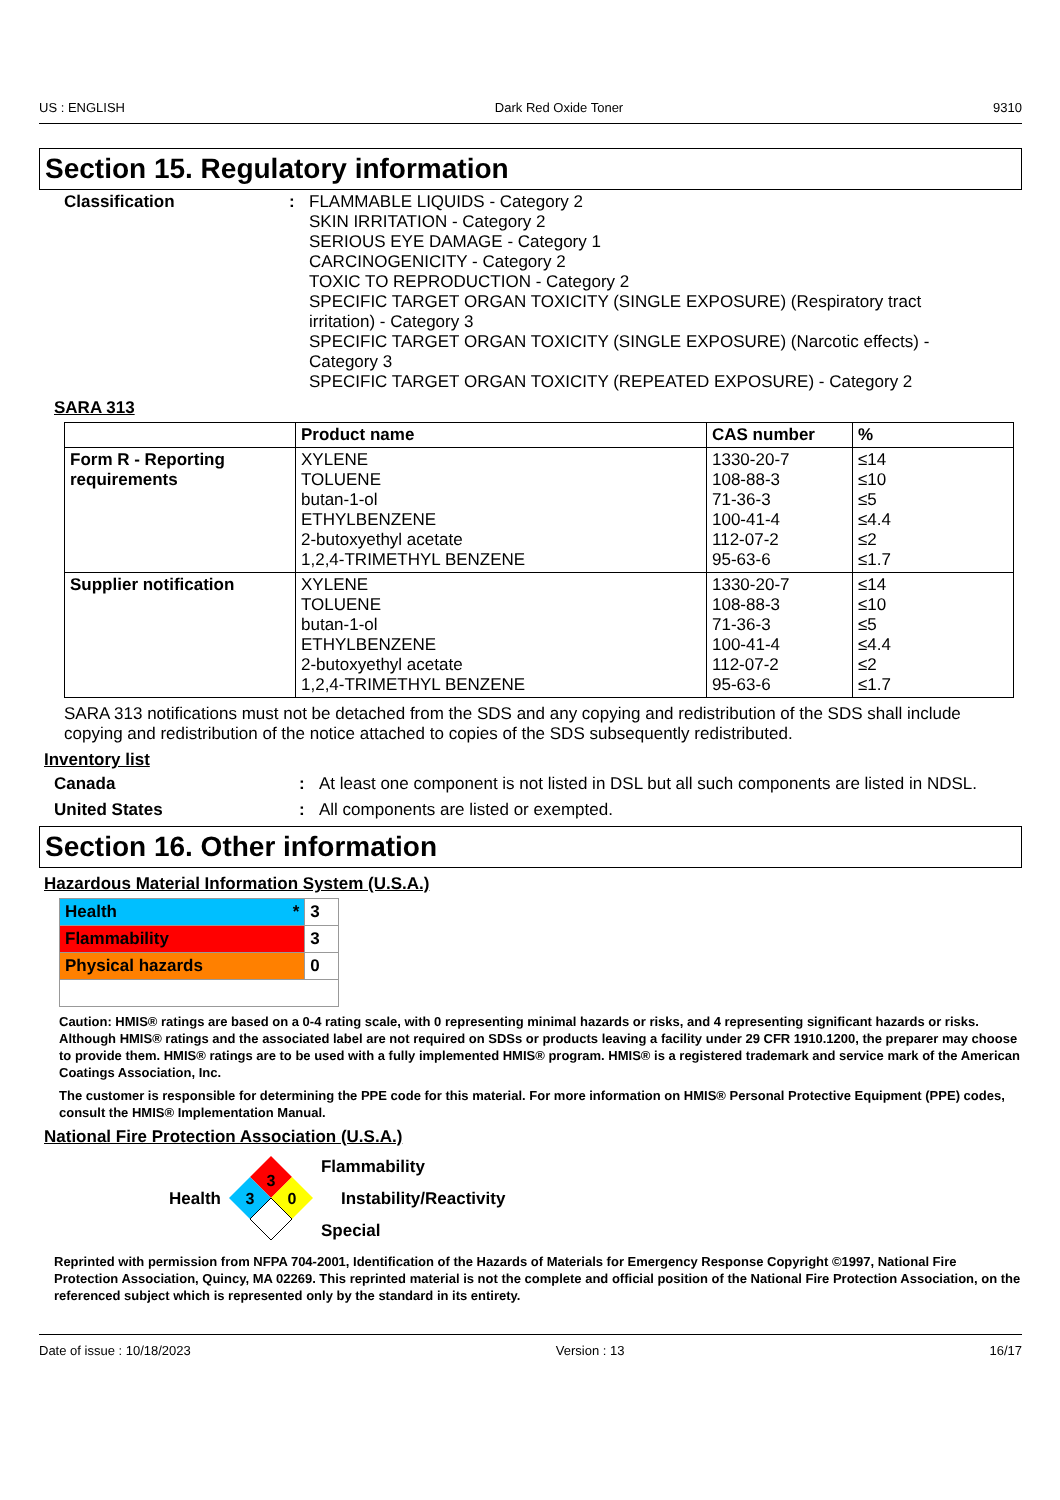US : ENGLISH Dark Red Oxide Toner 9310
Section 15. Regulatory information
Classification : FLAMMABLE LIQUIDS - Category 2
SKIN IRRITATION - Category 2
SERIOUS EYE DAMAGE - Category 1
CARCINOGENICITY - Category 2
TOXIC TO REPRODUCTION - Category 2
SPECIFIC TARGET ORGAN TOXICITY (SINGLE EXPOSURE) (Respiratory tract irritation) - Category 3
SPECIFIC TARGET ORGAN TOXICITY (SINGLE EXPOSURE) (Narcotic effects) - Category 3
SPECIFIC TARGET ORGAN TOXICITY (REPEATED EXPOSURE) - Category 2
SARA 313
| | Product name | CAS number | % |
| --- | --- | --- | --- |
| Form R - Reporting requirements | XYLENE TOLUENE butan-1-ol ETHYLBENZENE 2-butoxyethyl acetate 1,2,4-TRIMETHYL BENZENE | 1330-20-7 108-88-3 71-36-3 100-41-4 112-07-2 95-63-6 | ≤14 ≤10 ≤5 ≤4.4 ≤2 ≤1.7 |
| Supplier notification | XYLENE TOLUENE butan-1-ol ETHYLBENZENE 2-butoxyethyl acetate 1,2,4-TRIMETHYL BENZENE | 1330-20-7 108-88-3 71-36-3 100-41-4 112-07-2 95-63-6 | ≤14 ≤10 ≤5 ≤4.4 ≤2 ≤1.7 |
SARA 313 notifications must not be detached from the SDS and any copying and redistribution of the SDS shall include copying and redistribution of the notice attached to copies of the SDS subsequently redistributed.
Inventory list
Canada : At least one component is not listed in DSL but all such components are listed in NDSL.
United States : All components are listed or exempted.
Section 16. Other information
Hazardous Material Information System (U.S.A.)
| Health * | 3 |
| Flammability | 3 |
| Physical hazards | 0 |
Caution: HMIS® ratings are based on a 0-4 rating scale, with 0 representing minimal hazards or risks, and 4 representing significant hazards or risks. Although HMIS® ratings and the associated label are not required on SDSs or products leaving a facility under 29 CFR 1910.1200, the preparer may choose to provide them. HMIS® ratings are to be used with a fully implemented HMIS® program. HMIS® is a registered trademark and service mark of the American Coatings Association, Inc.
The customer is responsible for determining the PPE code for this material. For more information on HMIS® Personal Protective Equipment (PPE) codes, consult the HMIS® Implementation Manual.
National Fire Protection Association (U.S.A.)
Health
3
3
0
Flammability
Instability/Reactivity
Special
Reprinted with permission from NFPA 704-2001, Identification of the Hazards of Materials for Emergency Response Copyright ©1997, National Fire Protection Association, Quincy, MA 02269. This reprinted material is not the complete and official position of the National Fire Protection Association, on the referenced subject which is represented only by the standard in its entirety.
Date of issue : 10/18/2023 Version : 13 16/17